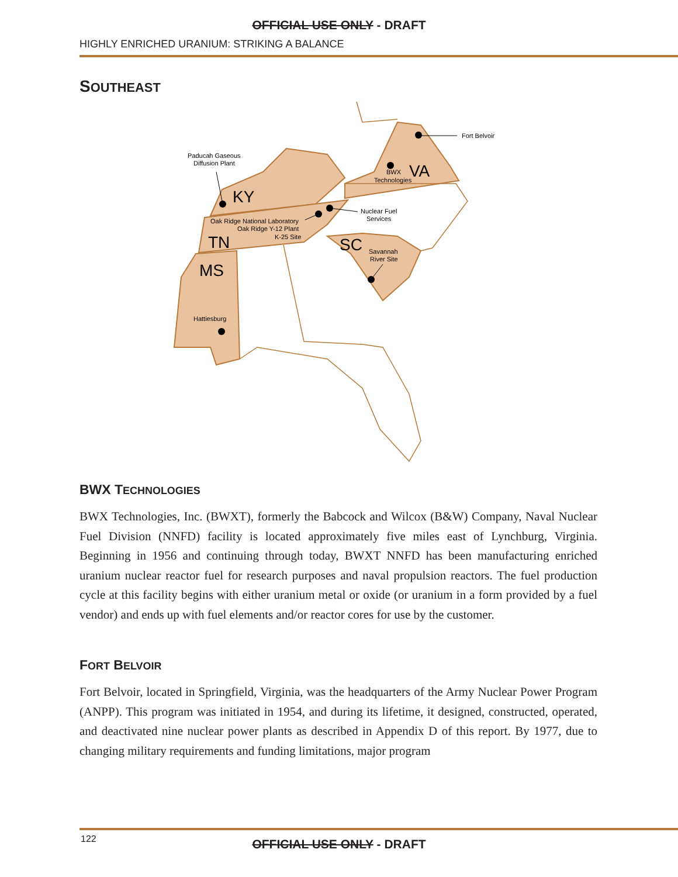OFFICIAL USE ONLY - DRAFT
HIGHLY ENRICHED URANIUM: STRIKING A BALANCE
SOUTHEAST
Fort Belvoir
Paducah Gaseous
Diffusion Plant
BWX
Technologies
Nuclear Fuel
Services
Oak Ridge National Laboratory
Oak Ridge Y-12 Plant
K-25 Site
Savannah
River Site
Hattiesburg
VA
KY
TN
SC
MS
BWX TECHNOLOGIES
BWX Technologies, Inc. (BWXT), formerly the Babcock and Wilcox (B&W) Company, Naval Nuclear Fuel Division (NNFD) facility is located approximately five miles east of Lynchburg, Virginia. Beginning in 1956 and continuing through today, BWXT NNFD has been manufacturing enriched uranium nuclear reactor fuel for research purposes and naval propulsion reactors. The fuel production cycle at this facility begins with either uranium metal or oxide (or uranium in a form provided by a fuel vendor) and ends up with fuel elements and/or reactor cores for use by the customer.
FORT BELVOIR
Fort Belvoir, located in Springfield, Virginia, was the headquarters of the Army Nuclear Power Program (ANPP). This program was initiated in 1954, and during its lifetime, it designed, constructed, operated, and deactivated nine nuclear power plants as described in Appendix D of this report. By 1977, due to changing military requirements and funding limitations, major program
122
OFFICIAL USE ONLY - DRAFT